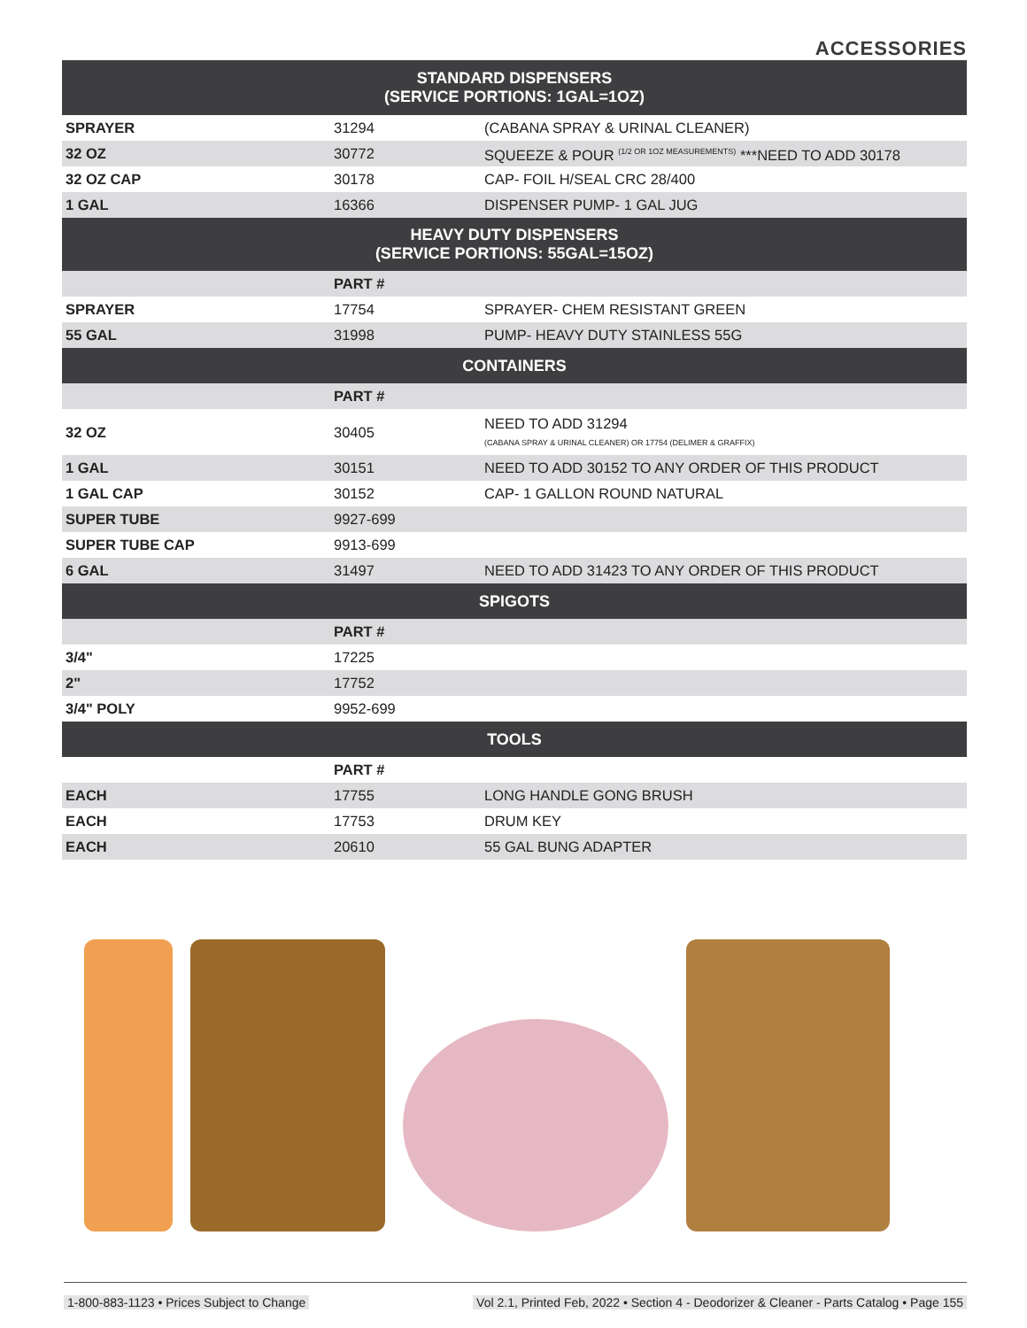ACCESSORIES
| STANDARD DISPENSERS (SERVICE PORTIONS: 1GAL=1OZ) | | |
| SPRAYER | 31294 | (CABANA SPRAY & URINAL CLEANER) |
| 32 OZ | 30772 | SQUEEZE & POUR <sup>(1/2 OR 1OZ MEASUREMENTS)</sup> ***NEED TO ADD 30178 |
| 32 OZ CAP | 30178 | CAP- FOIL H/SEAL CRC 28/400 |
| 1 GAL | 16366 | DISPENSER PUMP- 1 GAL JUG |
| HEAVY DUTY DISPENSERS (SERVICE PORTIONS: 55GAL=15OZ) | | |
| | PART # | |
| SPRAYER | 17754 | SPRAYER- CHEM RESISTANT GREEN |
| 55 GAL | 31998 | PUMP- HEAVY DUTY STAINLESS 55G |
| CONTAINERS | | |
| | PART # | |
| 32 OZ | 30405 | NEED TO ADD 31294 (CABANA SPRAY & URINAL CLEANER) OR 17754 (DELIMER & GRAFFIX) |
| 1 GAL | 30151 | NEED TO ADD 30152 TO ANY ORDER OF THIS PRODUCT |
| 1 GAL CAP | 30152 | CAP- 1 GALLON ROUND NATURAL |
| SUPER TUBE | 9927-699 | |
| SUPER TUBE CAP | 9913-699 | |
| 6 GAL | 31497 | NEED TO ADD 31423 TO ANY ORDER OF THIS PRODUCT |
| SPIGOTS | | |
| | PART # | |
| 3/4" | 17225 | |
| 2" | 17752 | |
| 3/4" POLY | 9952-699 | |
| TOOLS | | |
| | PART # | |
| EACH | 17755 | LONG HANDLE GONG BRUSH |
| EACH | 17753 | DRUM KEY |
| EACH | 20610 | 55 GAL BUNG ADAPTER |
1-800-883-1123 • Prices Subject to Change Vol 2.1, Printed Feb, 2022 • Section 4 - Deodorizer & Cleaner - Parts Catalog • Page 155